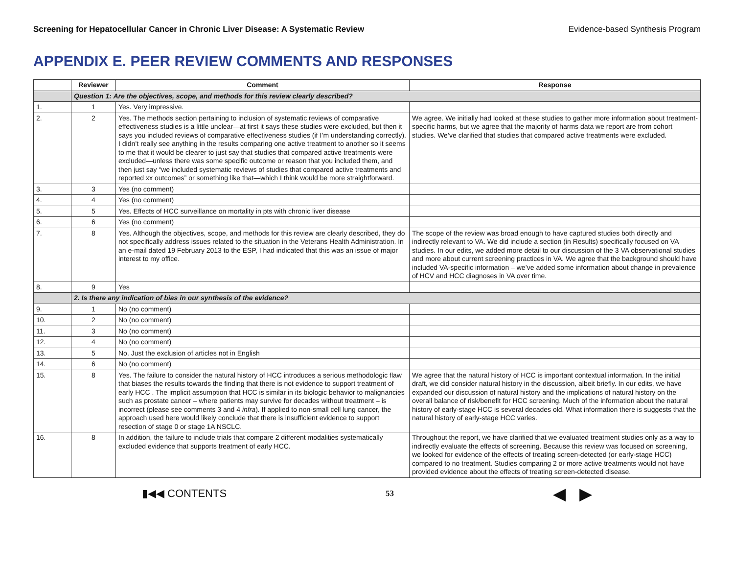Screening for Hepatocellular Cancer in Chronic Liver Disease: A Systematic Review Evidence-based Synthesis Program
APPENDIX E. PEER REVIEW COMMENTS AND RESPONSES
| | Reviewer | Comment | Response |
| --- | --- | --- | --- |
| | Question 1: Are the objectives, scope, and methods for this review clearly described? | | |
| 1. | 1 | Yes. Very impressive. | |
| 2. | 2 | Yes. The methods section pertaining to inclusion of systematic reviews of comparative effectiveness studies is a little unclear—at first it says these studies were excluded, but then it says you included reviews of comparative effectiveness studies (if I’m understanding correctly). I didn’t really see anything in the results comparing one active treatment to another so it seems to me that it would be clearer to just say that studies that compared active treatments were excluded—unless there was some specific outcome or reason that you included them, and then just say “we included systematic reviews of studies that compared active treatments and reported xx outcomes” or something like that—which I think would be more straightforward. | We agree. We initially had looked at these studies to gather more information about treatment-specific harms, but we agree that the majority of harms data we report are from cohort studies. We’ve clarified that studies that compared active treatments were excluded. |
| 3. | 3 | Yes (no comment) | |
| 4. | 4 | Yes (no comment) | |
| 5. | 5 | Yes. Effects of HCC surveillance on mortality in pts with chronic liver disease | |
| 6. | 6 | Yes (no comment) | |
| 7. | 8 | Yes. Although the objectives, scope, and methods for this review are clearly described, they do not specifically address issues related to the situation in the Veterans Health Administration. In an e-mail dated 19 February 2013 to the ESP, I had indicated that this was an issue of major interest to my office. | The scope of the review was broad enough to have captured studies both directly and indirectly relevant to VA. We did include a section (in Results) specifically focused on VA studies. In our edits, we added more detail to our discussion of the 3 VA observational studies and more about current screening practices in VA. We agree that the background should have included VA-specific information – we’ve added some information about change in prevalence of HCV and HCC diagnoses in VA over time. |
| 8. | 9 | Yes | |
| | 2. Is there any indication of bias in our synthesis of the evidence? | | |
| 9. | 1 | No (no comment) | |
| 10. | 2 | No (no comment) | |
| 11. | 3 | No (no comment) | |
| 12. | 4 | No (no comment) | |
| 13. | 5 | No. Just the exclusion of articles not in English | |
| 14. | 6 | No (no comment) | |
| 15. | 8 | Yes. The failure to consider the natural history of HCC introduces a serious methodologic flaw that biases the results towards the finding that there is not evidence to support treatment of early HCC . The implicit assumption that HCC is similar in its biologic behavior to malignancies such as prostate cancer – where patients may survive for decades without treatment – is incorrect (please see comments 3 and 4 infra ). If applied to non-small cell lung cancer, the approach used here would likely conclude that there is insufficient evidence to support resection of stage 0 or stage 1A NSCLC. | We agree that the natural history of HCC is important contextual information. In the initial draft, we did consider natural history in the discussion, albeit briefly. In our edits, we have expanded our discussion of natural history and the implications of natural history on the overall balance of risk/benefit for HCC screening. Much of the information about the natural history of early-stage HCC is several decades old. What information there is suggests that the natural history of early-stage HCC varies. |
| 16. | 8 | In addition, the failure to include trials that compare 2 different modalities systematically excluded evidence that supports treatment of early HCC. | Throughout the report, we have clarified that we evaluated treatment studies only as a way to indirectly evaluate the effects of screening. Because this review was focused on screening, we looked for evidence of the effects of treating screen-detected (or early-stage HCC) compared to no treatment. Studies comparing 2 or more active treatments would not have provided evidence about the effects of treating screen-detected disease. |
▮◀◀ CONTENTS 53 ◀ ▶